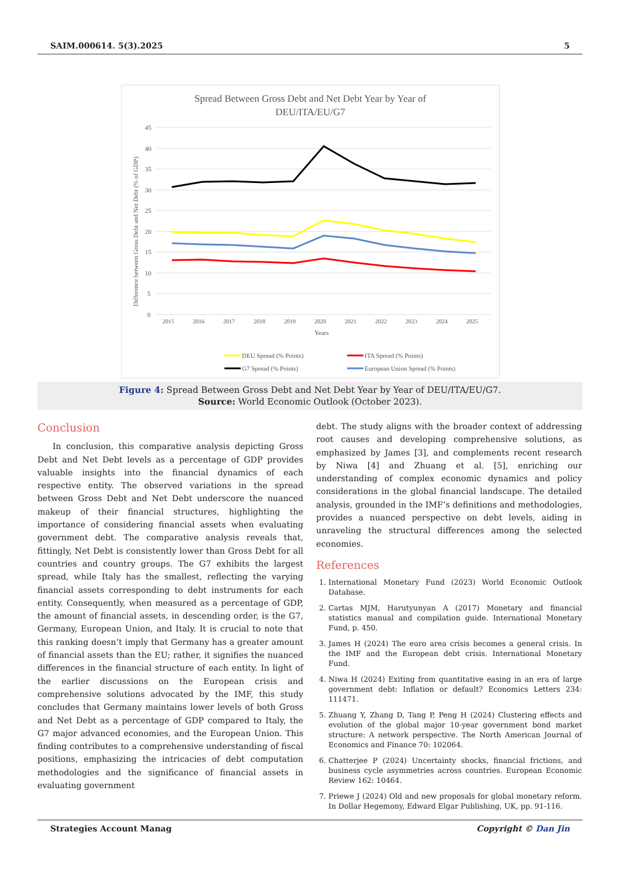SAIM.000614. 5(3).2025 5
Spread Between Gross Debt and Net Debt Year by Year of
DEU/ITA/EU/G7
45
40
35
30
25
20
15
10
5
0
Difference between Gross Debt and Net Debt (% of GDP)
2015
2016
2017
2018
2019
2020
2021
2022
2023
2024
2025
Years
DEU Spread (% Points)
ITA Spread (% Points)
G7 Spread (% Points)
European Union Spread (% Points)
Figure 4: Spread Between Gross Debt and Net Debt Year by Year of DEU/ITA/EU/G7.
Source: World Economic Outlook (October 2023).
Conclusion
In conclusion, this comparative analysis depicting Gross Debt and Net Debt levels as a percentage of GDP provides valuable insights into the financial dynamics of each respective entity. The observed variations in the spread between Gross Debt and Net Debt underscore the nuanced makeup of their financial structures, highlighting the importance of considering financial assets when evaluating government debt. The comparative analysis reveals that, fittingly, Net Debt is consistently lower than Gross Debt for all countries and country groups. The G7 exhibits the largest spread, while Italy has the smallest, reflecting the varying financial assets corresponding to debt instruments for each entity. Consequently, when measured as a percentage of GDP, the amount of financial assets, in descending order, is the G7, Germany, European Union, and Italy. It is crucial to note that this ranking doesn’t imply that Germany has a greater amount of financial assets than the EU; rather, it signifies the nuanced differences in the financial structure of each entity. In light of the earlier discussions on the European crisis and comprehensive solutions advocated by the IMF, this study concludes that Germany maintains lower levels of both Gross and Net Debt as a percentage of GDP compared to Italy, the G7 major advanced economies, and the European Union. This finding contributes to a comprehensive understanding of fiscal positions, emphasizing the intricacies of debt computation methodologies and the significance of financial assets in evaluating government
debt. The study aligns with the broader context of addressing root causes and developing comprehensive solutions, as emphasized by James [3], and complements recent research by Niwa [4] and Zhuang et al. [5], enriching our understanding of complex economic dynamics and policy considerations in the global financial landscape. The detailed analysis, grounded in the IMF’s definitions and methodologies, provides a nuanced perspective on debt levels, aiding in unraveling the structural differences among the selected economies.
References
1. International Monetary Fund (2023) World Economic Outlook Database.
2. Cartas MJM, Harutyunyan A (2017) Monetary and financial statistics manual and compilation guide. International Monetary Fund, p. 450.
3. James H (2024) The euro area crisis becomes a general crisis. In the IMF and the European debt crisis. International Monetary Fund.
4. Niwa H (2024) Exiting from quantitative easing in an era of large government debt: Inflation or default? Economics Letters 234: 111471.
5. Zhuang Y, Zhang D, Tang P, Peng H (2024) Clustering effects and evolution of the global major 10-year government bond market structure: A network perspective. The North American Journal of Economics and Finance 70: 102064.
6. Chatterjee P (2024) Uncertainty shocks, financial frictions, and business cycle asymmetries across countries. European Economic Review 162: 10464.
7. Priewe J (2024) Old and new proposals for global monetary reform. In Dollar Hegemony, Edward Elgar Publishing, UK, pp. 91-116.
Strategies Account Manag Copyright © Dan Jin